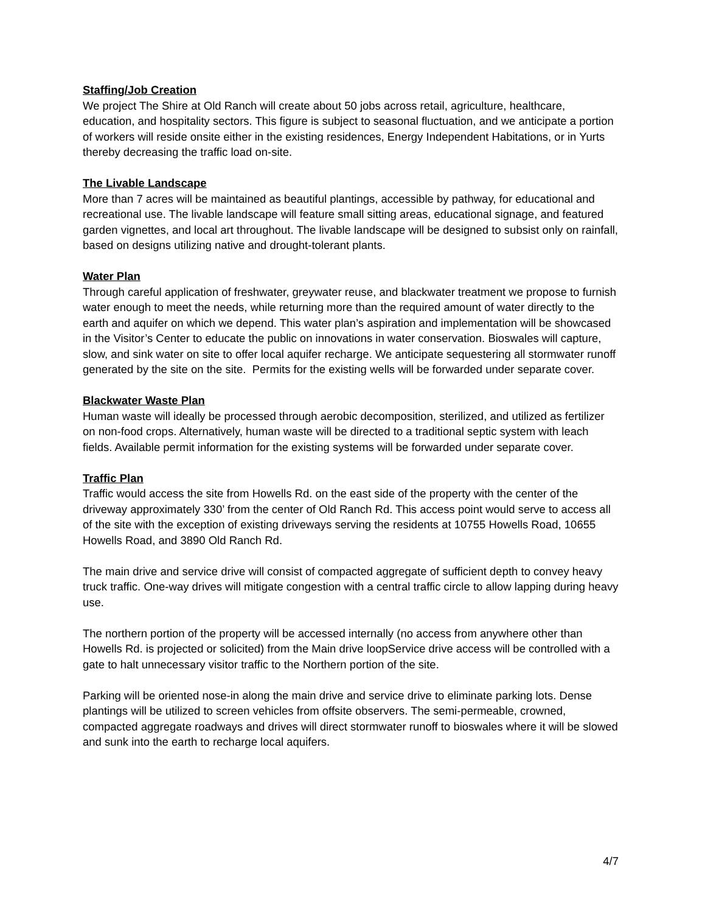Staffing/Job Creation
We project The Shire at Old Ranch will create about 50 jobs across retail, agriculture, healthcare, education, and hospitality sectors. This figure is subject to seasonal fluctuation, and we anticipate a portion of workers will reside onsite either in the existing residences, Energy Independent Habitations, or in Yurts thereby decreasing the traffic load on-site.
The Livable Landscape
More than 7 acres will be maintained as beautiful plantings, accessible by pathway, for educational and recreational use. The livable landscape will feature small sitting areas, educational signage, and featured garden vignettes, and local art throughout. The livable landscape will be designed to subsist only on rainfall, based on designs utilizing native and drought-tolerant plants.
Water Plan
Through careful application of freshwater, greywater reuse, and blackwater treatment we propose to furnish water enough to meet the needs, while returning more than the required amount of water directly to the earth and aquifer on which we depend. This water plan’s aspiration and implementation will be showcased in the Visitor’s Center to educate the public on innovations in water conservation. Bioswales will capture, slow, and sink water on site to offer local aquifer recharge. We anticipate sequestering all stormwater runoff generated by the site on the site. Permits for the existing wells will be forwarded under separate cover.
Blackwater Waste Plan
Human waste will ideally be processed through aerobic decomposition, sterilized, and utilized as fertilizer on non-food crops. Alternatively, human waste will be directed to a traditional septic system with leach fields. Available permit information for the existing systems will be forwarded under separate cover.
Traffic Plan
Traffic would access the site from Howells Rd. on the east side of the property with the center of the driveway approximately 330’ from the center of Old Ranch Rd. This access point would serve to access all of the site with the exception of existing driveways serving the residents at 10755 Howells Road, 10655 Howells Road, and 3890 Old Ranch Rd.
The main drive and service drive will consist of compacted aggregate of sufficient depth to convey heavy truck traffic. One-way drives will mitigate congestion with a central traffic circle to allow lapping during heavy use.
The northern portion of the property will be accessed internally (no access from anywhere other than Howells Rd. is projected or solicited) from the Main drive loopService drive access will be controlled with a gate to halt unnecessary visitor traffic to the Northern portion of the site.
Parking will be oriented nose-in along the main drive and service drive to eliminate parking lots. Dense plantings will be utilized to screen vehicles from offsite observers. The semi-permeable, crowned, compacted aggregate roadways and drives will direct stormwater runoff to bioswales where it will be slowed and sunk into the earth to recharge local aquifers.
4/7